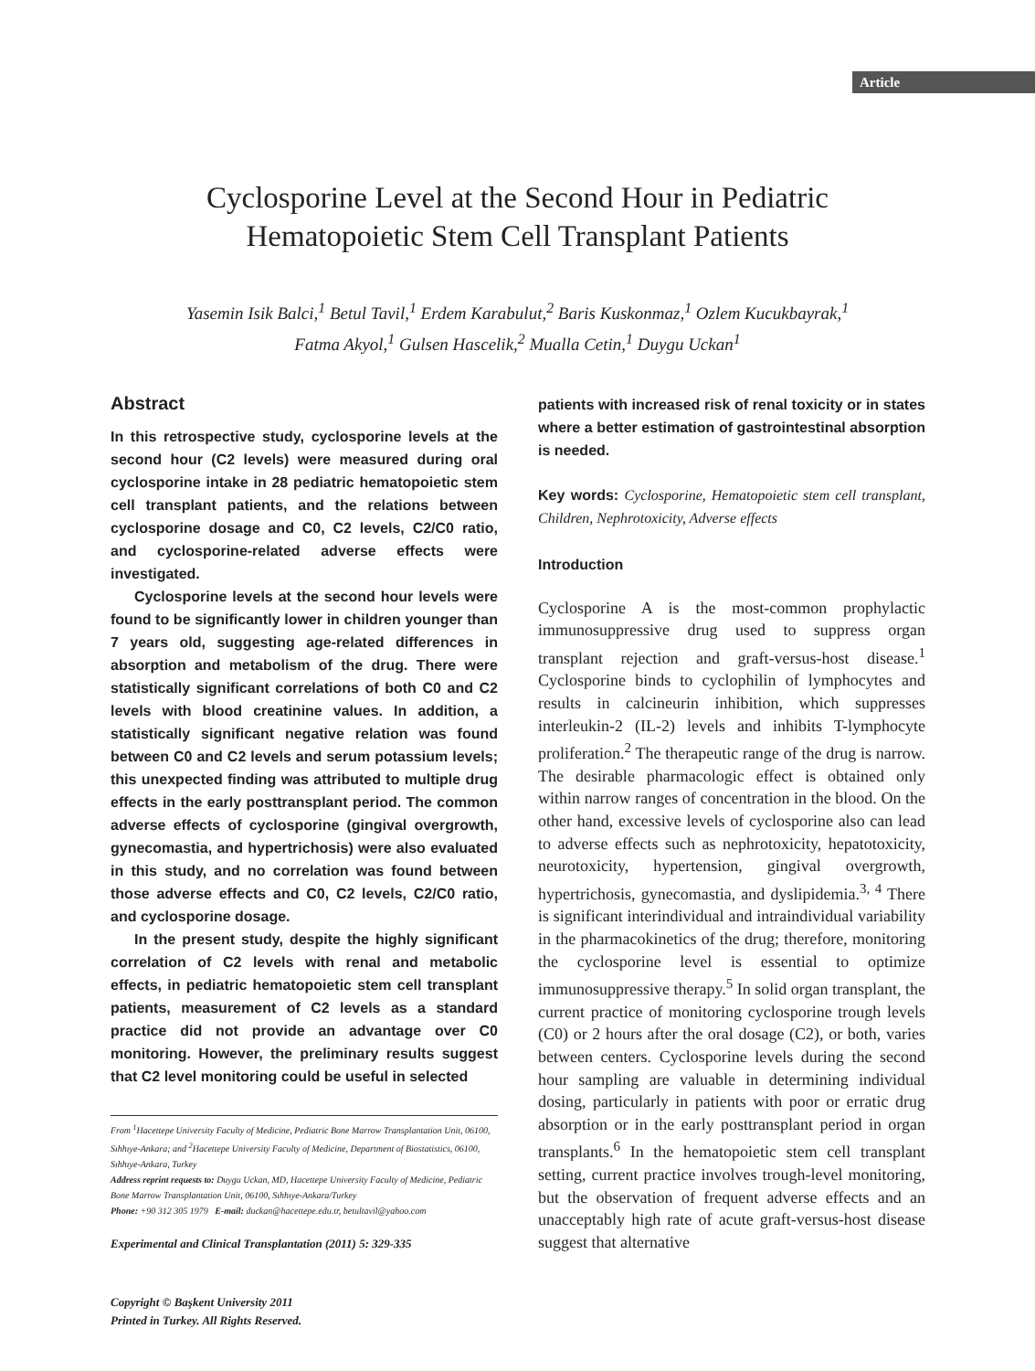Article
Cyclosporine Level at the Second Hour in Pediatric
Hematopoietic Stem Cell Transplant Patients
Yasemin Isik Balci,<sup>1</sup> Betul Tavil,<sup>1</sup> Erdem Karabulut,<sup>2</sup> Baris Kuskonmaz,<sup>1</sup> Ozlem Kucukbayrak,<sup>1</sup>
Fatma Akyol,<sup>1</sup> Gulsen Hascelik,<sup>2</sup> Mualla Cetin,<sup>1</sup> Duygu Uckan<sup>1</sup>
Abstract
In this retrospective study, cyclosporine levels at the second hour (C2 levels) were measured during oral cyclosporine intake in 28 pediatric hematopoietic stem cell transplant patients, and the relations between cyclosporine dosage and C0, C2 levels, C2/C0 ratio, and cyclosporine-related adverse effects were investigated.
Cyclosporine levels at the second hour levels were found to be significantly lower in children younger than 7 years old, suggesting age-related differences in absorption and metabolism of the drug. There were statistically significant correlations of both C0 and C2 levels with blood creatinine values. In addition, a statistically significant negative relation was found between C0 and C2 levels and serum potassium levels; this unexpected finding was attributed to multiple drug effects in the early posttransplant period. The common adverse effects of cyclosporine (gingival overgrowth, gynecomastia, and hypertrichosis) were also evaluated in this study, and no correlation was found between those adverse effects and C0, C2 levels, C2/C0 ratio, and cyclosporine dosage.
In the present study, despite the highly significant correlation of C2 levels with renal and metabolic effects, in pediatric hematopoietic stem cell transplant patients, measurement of C2 levels as a standard practice did not provide an advantage over C0 monitoring. However, the preliminary results suggest that C2 level monitoring could be useful in selected
From <sup>1</sup>Hacettepe University Faculty of Medicine, Pediatric Bone Marrow Transplantation Unit, 06100, Sıhhıye-Ankara; and <sup>2</sup>Hacettepe University Faculty of Medicine, Department of Biostatistics, 06100, Sıhhıye-Ankara, Turkey
Address reprint requests to: Duygu Uckan, MD, Hacettepe University Faculty of Medicine, Pediatric Bone Marrow Transplantation Unit, 06100, Sıhhıye-Ankara/Turkey
Phone: +90 312 305 1979 E-mail: duckan@hacettepe.edu.tr, betultavil@yahoo.com
Experimental and Clinical Transplantation (2011) 5: 329-335
Copyright © Başkent University 2011
Printed in Turkey. All Rights Reserved.
patients with increased risk of renal toxicity or in states where a better estimation of gastrointestinal absorption is needed.
Key words: Cyclosporine, Hematopoietic stem cell transplant, Children, Nephrotoxicity, Adverse effects
Introduction
Cyclosporine A is the most-common prophylactic immunosuppressive drug used to suppress organ transplant rejection and graft-versus-host disease.<sup>1</sup> Cyclosporine binds to cyclophilin of lymphocytes and results in calcineurin inhibition, which suppresses interleukin-2 (IL-2) levels and inhibits T-lymphocyte proliferation.<sup>2</sup> The therapeutic range of the drug is narrow. The desirable pharmacologic effect is obtained only within narrow ranges of concentration in the blood. On the other hand, excessive levels of cyclosporine also can lead to adverse effects such as nephrotoxicity, hepatotoxicity, neurotoxicity, hypertension, gingival overgrowth, hypertrichosis, gynecomastia, and dyslipidemia.<sup>3, 4</sup> There is significant interindividual and intraindividual variability in the pharmacokinetics of the drug; therefore, monitoring the cyclosporine level is essential to optimize immunosuppressive therapy.<sup>5</sup> In solid organ transplant, the current practice of monitoring cyclosporine trough levels (C0) or 2 hours after the oral dosage (C2), or both, varies between centers. Cyclosporine levels during the second hour sampling are valuable in determining individual dosing, particularly in patients with poor or erratic drug absorption or in the early posttransplant period in organ transplants.<sup>6</sup> In the hematopoietic stem cell transplant setting, current practice involves trough-level monitoring, but the observation of frequent adverse effects and an unacceptably high rate of acute graft-versus-host disease suggest that alternative